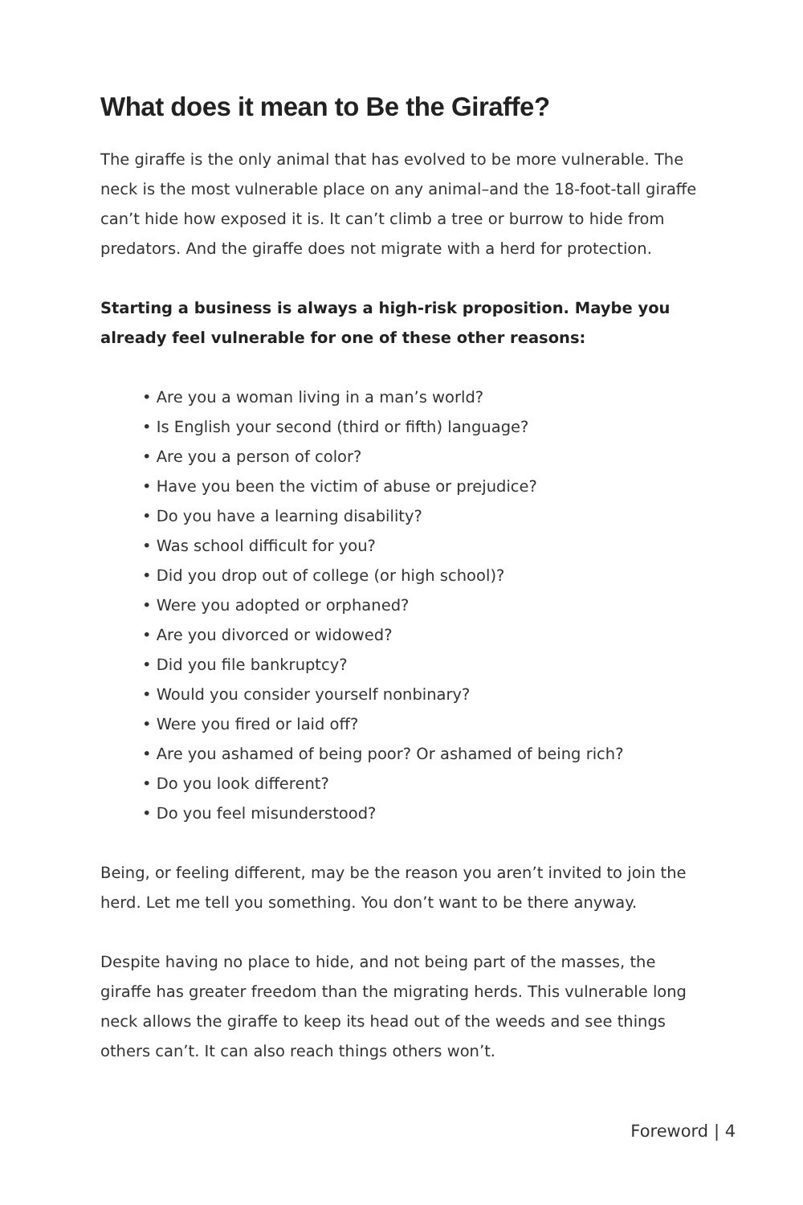What does it mean to Be the Giraffe?
The giraffe is the only animal that has evolved to be more vulnerable. The neck is the most vulnerable place on any animal–and the 18-foot-tall giraffe can’t hide how exposed it is. It can’t climb a tree or burrow to hide from predators. And the giraffe does not migrate with a herd for protection.
Starting a business is always a high-risk proposition. Maybe you already feel vulnerable for one of these other reasons:
• Are you a woman living in a man’s world?
• Is English your second (third or fifth) language?
• Are you a person of color?
• Have you been the victim of abuse or prejudice?
• Do you have a learning disability?
• Was school difficult for you?
• Did you drop out of college (or high school)?
• Were you adopted or orphaned?
• Are you divorced or widowed?
• Did you file bankruptcy?
• Would you consider yourself nonbinary?
• Were you fired or laid off?
• Are you ashamed of being poor? Or ashamed of being rich?
• Do you look different?
• Do you feel misunderstood?
Being, or feeling different, may be the reason you aren’t invited to join the herd. Let me tell you something. You don’t want to be there anyway.
Despite having no place to hide, and not being part of the masses, the giraffe has greater freedom than the migrating herds. This vulnerable long neck allows the giraffe to keep its head out of the weeds and see things others can’t. It can also reach things others won’t.
Foreword | 4